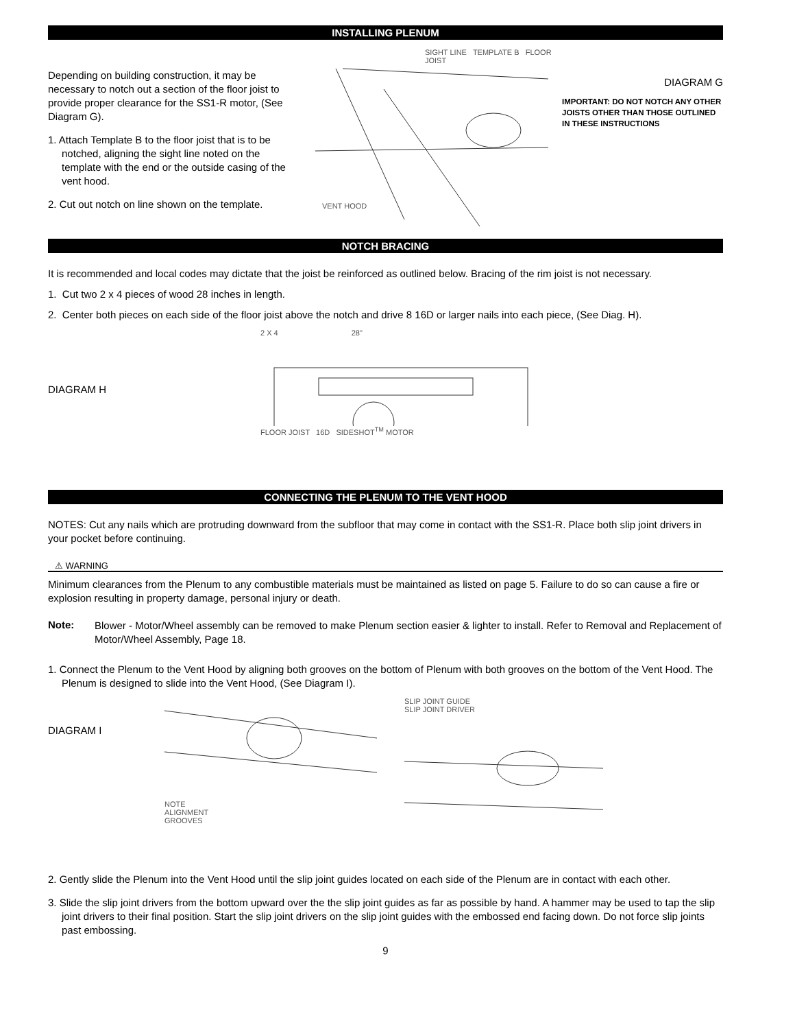INSTALLING PLENUM
Depending on building construction, it may be necessary to notch out a section of the floor joist to provide proper clearance for the SS1-R motor, (See Diagram G).
1. Attach Template B to the floor joist that is to be notched, aligning the sight line noted on the template with the end or the outside casing of the vent hood.
2. Cut out notch on line shown on the template.
SIGHT LINE TEMPLATE B FLOOR JOIST
VENT HOOD
DIAGRAM G
IMPORTANT: DO NOT NOTCH ANY OTHER JOISTS OTHER THAN THOSE OUTLINED IN THESE INSTRUCTIONS
NOTCH BRACING
It is recommended and local codes may dictate that the joist be reinforced as outlined below. Bracing of the rim joist is not necessary.
1. Cut two 2 x 4 pieces of wood 28 inches in length.
2. Center both pieces on each side of the floor joist above the notch and drive 8 16D or larger nails into each piece, (See Diag. H).
DIAGRAM H
2 X 4 28"
FLOOR JOIST 16D SIDESHOT<sup>TM</sup> MOTOR
CONNECTING THE PLENUM TO THE VENT HOOD
NOTES: Cut any nails which are protruding downward from the subfloor that may come in contact with the SS1-R. Place both slip joint drivers in your pocket before continuing.
⚠ WARNING
Minimum clearances from the Plenum to any combustible materials must be maintained as listed on page 5. Failure to do so can cause a fire or explosion resulting in property damage, personal injury or death.
Note:
Blower - Motor/Wheel assembly can be removed to make Plenum section easier & lighter to install. Refer to Removal and Replacement of Motor/Wheel Assembly, Page 18.
1. Connect the Plenum to the Vent Hood by aligning both grooves on the bottom of Plenum with both grooves on the bottom of the Vent Hood. The Plenum is designed to slide into the Vent Hood, (See Diagram I).
DIAGRAM I
NOTE
ALIGNMENT
GROOVES
SLIP JOINT GUIDE
SLIP JOINT DRIVER
2. Gently slide the Plenum into the Vent Hood until the slip joint guides located on each side of the Plenum are in contact with each other.
3. Slide the slip joint drivers from the bottom upward over the the slip joint guides as far as possible by hand. A hammer may be used to tap the slip joint drivers to their final position. Start the slip joint drivers on the slip joint guides with the embossed end facing down. Do not force slip joints past embossing.
9